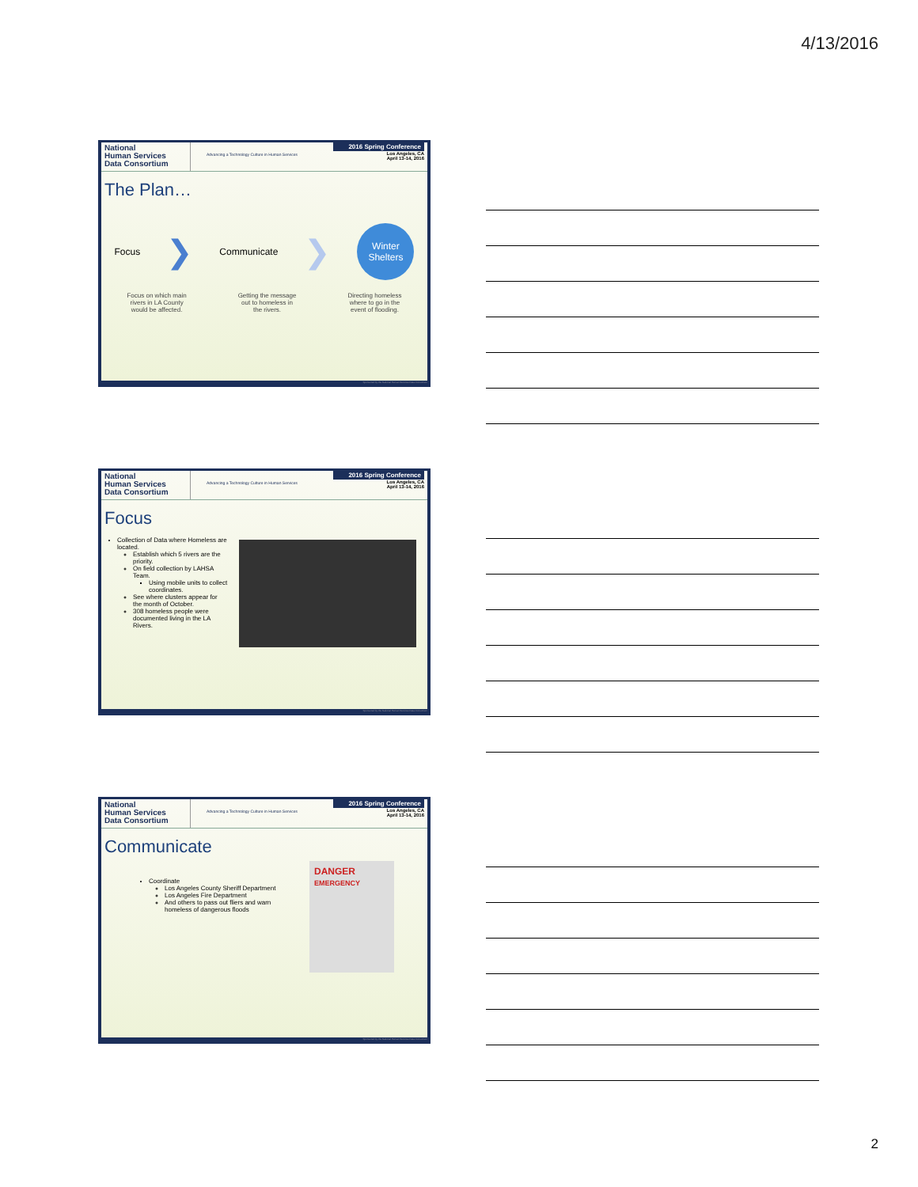4/13/2016
National
Human Services
Data Consortium
Advancing a Technology Culture in Human Services
2016 Spring Conference
Los Angeles, CA
April 13-14, 2016
The Plan…
Focus ❯ Communicate ❯ Winter Shelters
Focus on which main
rivers in LA County
would be affected. Getting the message
out to homeless in
the rivers. Directing homeless
where to go in the
event of flooding.
Sponsored by the National Human Services Data Consortium
National
Human Services
Data Consortium
Advancing a Technology Culture in Human Services
2016 Spring Conference
Los Angeles, CA
April 13-14, 2016
Focus
Collection of Data where Homeless are located.
Establish which 5 rivers are the priority.
On field collection by LAHSA Team.
Using mobile units to collect coordinates.
See where clusters appear for the month of October.
308 homeless people were documented living in the LA Rivers.
Sponsored by the National Human Services Data Consortium
National
Human Services
Data Consortium
Advancing a Technology Culture in Human Services
2016 Spring Conference
Los Angeles, CA
April 13-14, 2016
Communicate
Coordinate
Los Angeles County Sheriff Department
Los Angeles Fire Department
And others to pass out fliers and warn homeless of dangerous floods
DANGER
EMERGENCY
Sponsored by the National Human Services Data Consortium
2